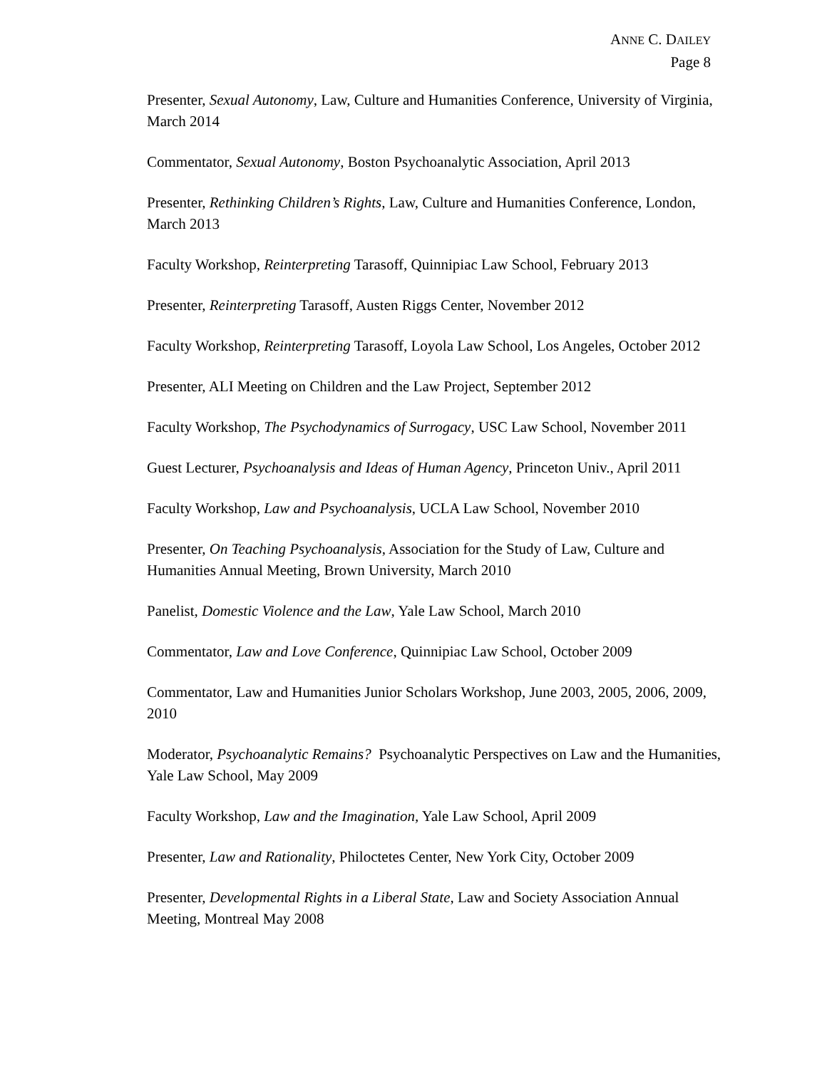ANNE C. DAILEY
Page 8
Presenter, Sexual Autonomy, Law, Culture and Humanities Conference, University of Virginia, March 2014
Commentator, Sexual Autonomy, Boston Psychoanalytic Association, April 2013
Presenter, Rethinking Children’s Rights, Law, Culture and Humanities Conference, London, March 2013
Faculty Workshop, Reinterpreting Tarasoff, Quinnipiac Law School, February 2013
Presenter, Reinterpreting Tarasoff, Austen Riggs Center, November 2012
Faculty Workshop, Reinterpreting Tarasoff, Loyola Law School, Los Angeles, October 2012
Presenter, ALI Meeting on Children and the Law Project, September 2012
Faculty Workshop, The Psychodynamics of Surrogacy, USC Law School, November 2011
Guest Lecturer, Psychoanalysis and Ideas of Human Agency, Princeton Univ., April 2011
Faculty Workshop, Law and Psychoanalysis, UCLA Law School, November 2010
Presenter, On Teaching Psychoanalysis, Association for the Study of Law, Culture and Humanities Annual Meeting, Brown University, March 2010
Panelist, Domestic Violence and the Law, Yale Law School, March 2010
Commentator, Law and Love Conference, Quinnipiac Law School, October 2009
Commentator, Law and Humanities Junior Scholars Workshop, June 2003, 2005, 2006, 2009, 2010
Moderator, Psychoanalytic Remains? Psychoanalytic Perspectives on Law and the Humanities, Yale Law School, May 2009
Faculty Workshop, Law and the Imagination, Yale Law School, April 2009
Presenter, Law and Rationality, Philoctetes Center, New York City, October 2009
Presenter, Developmental Rights in a Liberal State, Law and Society Association Annual Meeting, Montreal May 2008